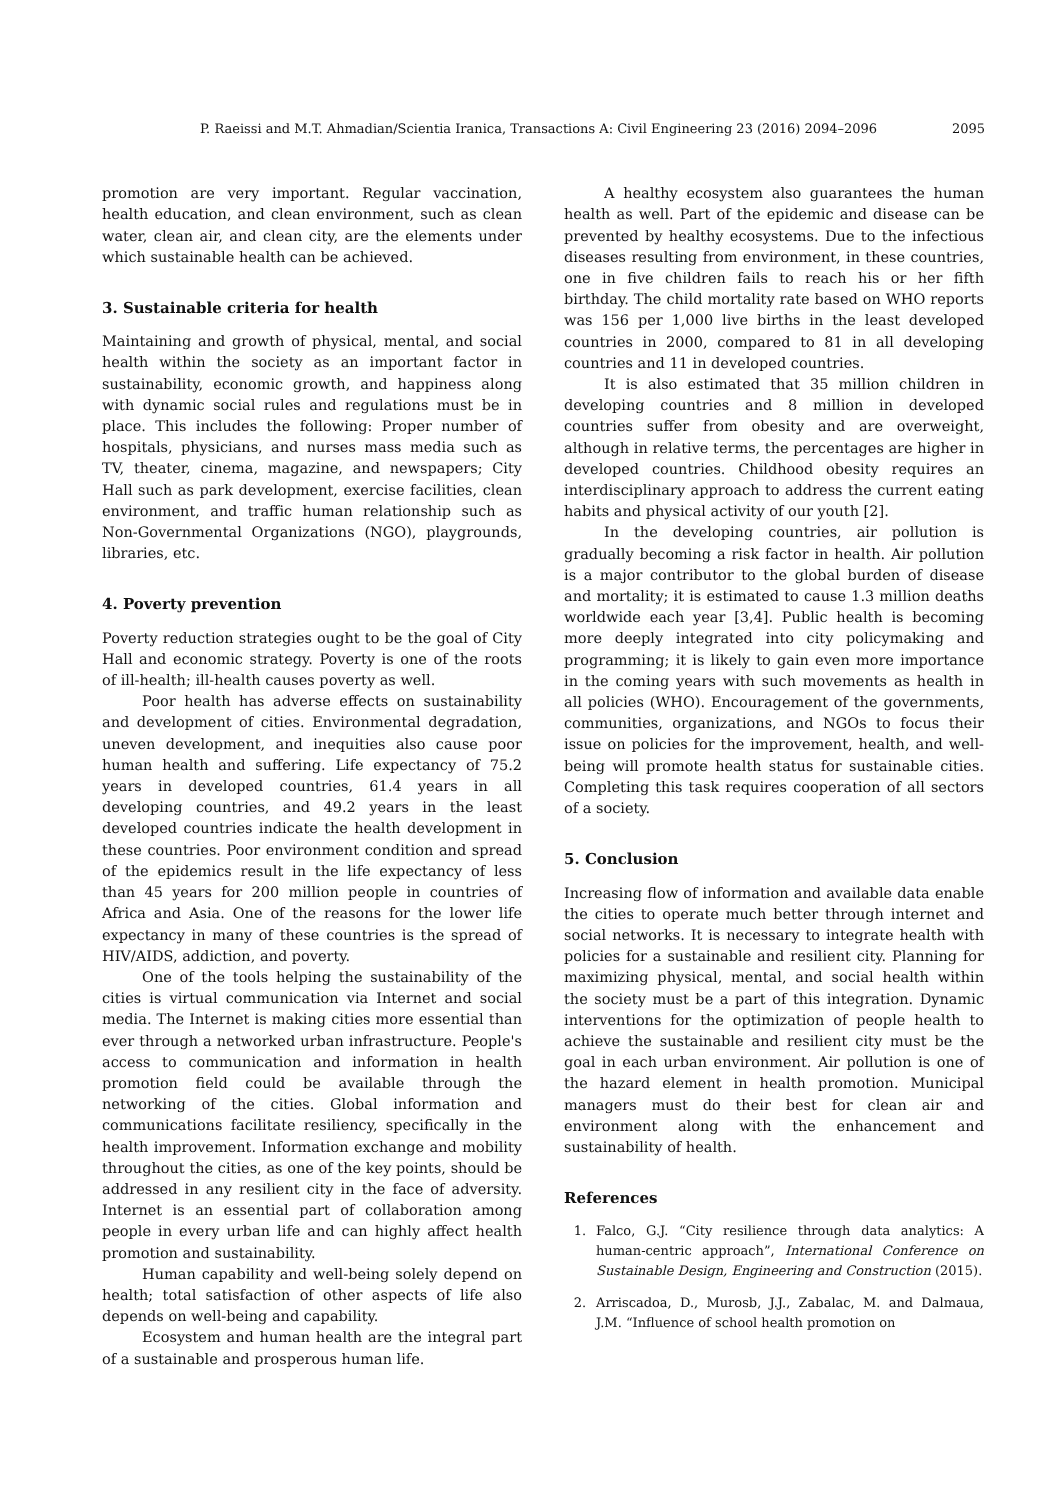P. Raeissi and M.T. Ahmadian/Scientia Iranica, Transactions A: Civil Engineering 23 (2016) 2094–2096 2095
promotion are very important. Regular vaccination, health education, and clean environment, such as clean water, clean air, and clean city, are the elements under which sustainable health can be achieved.
3. Sustainable criteria for health
Maintaining and growth of physical, mental, and social health within the society as an important factor in sustainability, economic growth, and happiness along with dynamic social rules and regulations must be in place. This includes the following: Proper number of hospitals, physicians, and nurses mass media such as TV, theater, cinema, magazine, and newspapers; City Hall such as park development, exercise facilities, clean environment, and traffic human relationship such as Non-Governmental Organizations (NGO), playgrounds, libraries, etc.
4. Poverty prevention
Poverty reduction strategies ought to be the goal of City Hall and economic strategy. Poverty is one of the roots of ill-health; ill-health causes poverty as well.
Poor health has adverse effects on sustainability and development of cities. Environmental degradation, uneven development, and inequities also cause poor human health and suffering. Life expectancy of 75.2 years in developed countries, 61.4 years in all developing countries, and 49.2 years in the least developed countries indicate the health development in these countries. Poor environment condition and spread of the epidemics result in the life expectancy of less than 45 years for 200 million people in countries of Africa and Asia. One of the reasons for the lower life expectancy in many of these countries is the spread of HIV/AIDS, addiction, and poverty.
One of the tools helping the sustainability of the cities is virtual communication via Internet and social media. The Internet is making cities more essential than ever through a networked urban infrastructure. People's access to communication and information in health promotion field could be available through the networking of the cities. Global information and communications facilitate resiliency, specifically in the health improvement. Information exchange and mobility throughout the cities, as one of the key points, should be addressed in any resilient city in the face of adversity. Internet is an essential part of collaboration among people in every urban life and can highly affect health promotion and sustainability.
Human capability and well-being solely depend on health; total satisfaction of other aspects of life also depends on well-being and capability.
Ecosystem and human health are the integral part of a sustainable and prosperous human life.
A healthy ecosystem also guarantees the human health as well. Part of the epidemic and disease can be prevented by healthy ecosystems. Due to the infectious diseases resulting from environment, in these countries, one in five children fails to reach his or her fifth birthday. The child mortality rate based on WHO reports was 156 per 1,000 live births in the least developed countries in 2000, compared to 81 in all developing countries and 11 in developed countries.
It is also estimated that 35 million children in developing countries and 8 million in developed countries suffer from obesity and are overweight, although in relative terms, the percentages are higher in developed countries. Childhood obesity requires an interdisciplinary approach to address the current eating habits and physical activity of our youth [2].
In the developing countries, air pollution is gradually becoming a risk factor in health. Air pollution is a major contributor to the global burden of disease and mortality; it is estimated to cause 1.3 million deaths worldwide each year [3,4]. Public health is becoming more deeply integrated into city policymaking and programming; it is likely to gain even more importance in the coming years with such movements as health in all policies (WHO). Encouragement of the governments, communities, organizations, and NGOs to focus their issue on policies for the improvement, health, and well-being will promote health status for sustainable cities. Completing this task requires cooperation of all sectors of a society.
5. Conclusion
Increasing flow of information and available data enable the cities to operate much better through internet and social networks. It is necessary to integrate health with policies for a sustainable and resilient city. Planning for maximizing physical, mental, and social health within the society must be a part of this integration. Dynamic interventions for the optimization of people health to achieve the sustainable and resilient city must be the goal in each urban environment. Air pollution is one of the hazard element in health promotion. Municipal managers must do their best for clean air and environment along with the enhancement and sustainability of health.
References
1. Falco, G.J. “City resilience through data analytics: A human-centric approach”, International Conference on Sustainable Design, Engineering and Construction (2015).
2. Arriscadoa, D., Murosb, J.J., Zabalac, M. and Dalmaua, J.M. “Influence of school health promotion on